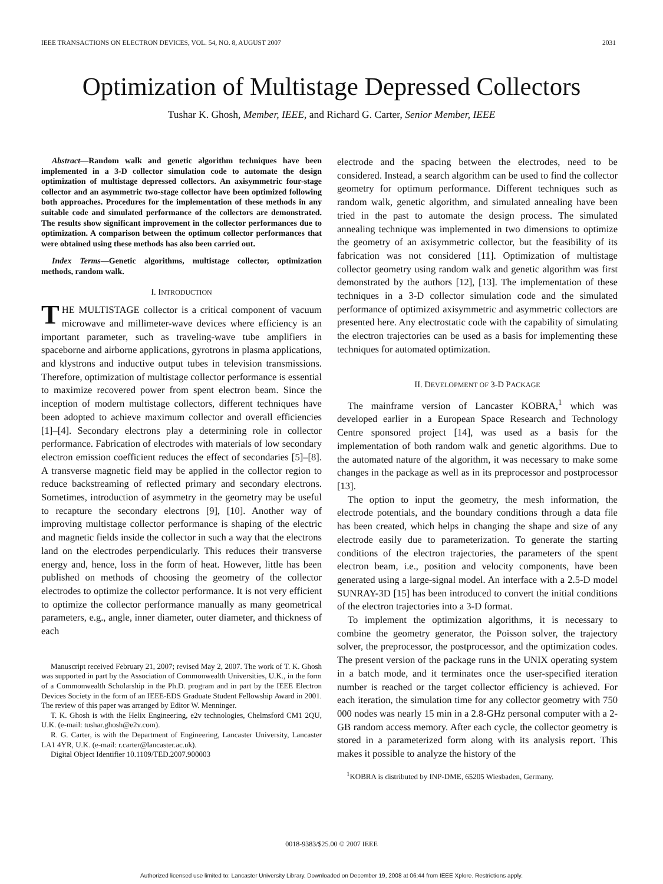IEEE TRANSACTIONS ON ELECTRON DEVICES, VOL. 54, NO. 8, AUGUST 2007 2031
Optimization of Multistage Depressed Collectors
Tushar K. Ghosh, Member, IEEE, and Richard G. Carter, Senior Member, IEEE
Abstract—Random walk and genetic algorithm techniques have been implemented in a 3-D collector simulation code to automate the design optimization of multistage depressed collectors. An axisymmetric four-stage collector and an asymmetric two-stage collector have been optimized following both approaches. Procedures for the implementation of these methods in any suitable code and simulated performance of the collectors are demonstrated. The results show significant improvement in the collector performances due to optimization. A comparison between the optimum collector performances that were obtained using these methods has also been carried out.
Index Terms—Genetic algorithms, multistage collector, optimization methods, random walk.
I. INTRODUCTION
THE MULTISTAGE collector is a critical component of vacuum microwave and millimeter-wave devices where efficiency is an important parameter, such as traveling-wave tube amplifiers in spaceborne and airborne applications, gyrotrons in plasma applications, and klystrons and inductive output tubes in television transmissions. Therefore, optimization of multistage collector performance is essential to maximize recovered power from spent electron beam. Since the inception of modern multistage collectors, different techniques have been adopted to achieve maximum collector and overall efficiencies [1]–[4]. Secondary electrons play a determining role in collector performance. Fabrication of electrodes with materials of low secondary electron emission coefficient reduces the effect of secondaries [5]–[8]. A transverse magnetic field may be applied in the collector region to reduce backstreaming of reflected primary and secondary electrons. Sometimes, introduction of asymmetry in the geometry may be useful to recapture the secondary electrons [9], [10]. Another way of improving multistage collector performance is shaping of the electric and magnetic fields inside the collector in such a way that the electrons land on the electrodes perpendicularly. This reduces their transverse energy and, hence, loss in the form of heat. However, little has been published on methods of choosing the geometry of the collector electrodes to optimize the collector performance. It is not very efficient to optimize the collector performance manually as many geometrical parameters, e.g., angle, inner diameter, outer diameter, and thickness of each
Manuscript received February 21, 2007; revised May 2, 2007. The work of T. K. Ghosh was supported in part by the Association of Commonwealth Universities, U.K., in the form of a Commonwealth Scholarship in the Ph.D. program and in part by the IEEE Electron Devices Society in the form of an IEEE-EDS Graduate Student Fellowship Award in 2001. The review of this paper was arranged by Editor W. Menninger.
T. K. Ghosh is with the Helix Engineering, e2v technologies, Chelmsford CM1 2QU, U.K. (e-mail: tushar.ghosh@e2v.com).
R. G. Carter, is with the Department of Engineering, Lancaster University, Lancaster LA1 4YR, U.K. (e-mail: r.carter@lancaster.ac.uk).
Digital Object Identifier 10.1109/TED.2007.900003
electrode and the spacing between the electrodes, need to be considered. Instead, a search algorithm can be used to find the collector geometry for optimum performance. Different techniques such as random walk, genetic algorithm, and simulated annealing have been tried in the past to automate the design process. The simulated annealing technique was implemented in two dimensions to optimize the geometry of an axisymmetric collector, but the feasibility of its fabrication was not considered [11]. Optimization of multistage collector geometry using random walk and genetic algorithm was first demonstrated by the authors [12], [13]. The implementation of these techniques in a 3-D collector simulation code and the simulated performance of optimized axisymmetric and asymmetric collectors are presented here. Any electrostatic code with the capability of simulating the electron trajectories can be used as a basis for implementing these techniques for automated optimization.
II. DEVELOPMENT OF 3-D PACKAGE
The mainframe version of Lancaster KOBRA,<sup>1</sup> which was developed earlier in a European Space Research and Technology Centre sponsored project [14], was used as a basis for the implementation of both random walk and genetic algorithms. Due to the automated nature of the algorithm, it was necessary to make some changes in the package as well as in its preprocessor and postprocessor [13].
The option to input the geometry, the mesh information, the electrode potentials, and the boundary conditions through a data file has been created, which helps in changing the shape and size of any electrode easily due to parameterization. To generate the starting conditions of the electron trajectories, the parameters of the spent electron beam, i.e., position and velocity components, have been generated using a large-signal model. An interface with a 2.5-D model SUNRAY-3D [15] has been introduced to convert the initial conditions of the electron trajectories into a 3-D format.
To implement the optimization algorithms, it is necessary to combine the geometry generator, the Poisson solver, the trajectory solver, the preprocessor, the postprocessor, and the optimization codes. The present version of the package runs in the UNIX operating system in a batch mode, and it terminates once the user-specified iteration number is reached or the target collector efficiency is achieved. For each iteration, the simulation time for any collector geometry with 750 000 nodes was nearly 15 min in a 2.8-GHz personal computer with a 2-GB random access memory. After each cycle, the collector geometry is stored in a parameterized form along with its analysis report. This makes it possible to analyze the history of the
<sup>1</sup> KOBRA is distributed by INP-DME, 65205 Wiesbaden, Germany.
0018-9383/$25.00 © 2007 IEEE
Authorized licensed use limited to: Lancaster University Library. Downloaded on December 19, 2008 at 06:44 from IEEE Xplore. Restrictions apply.